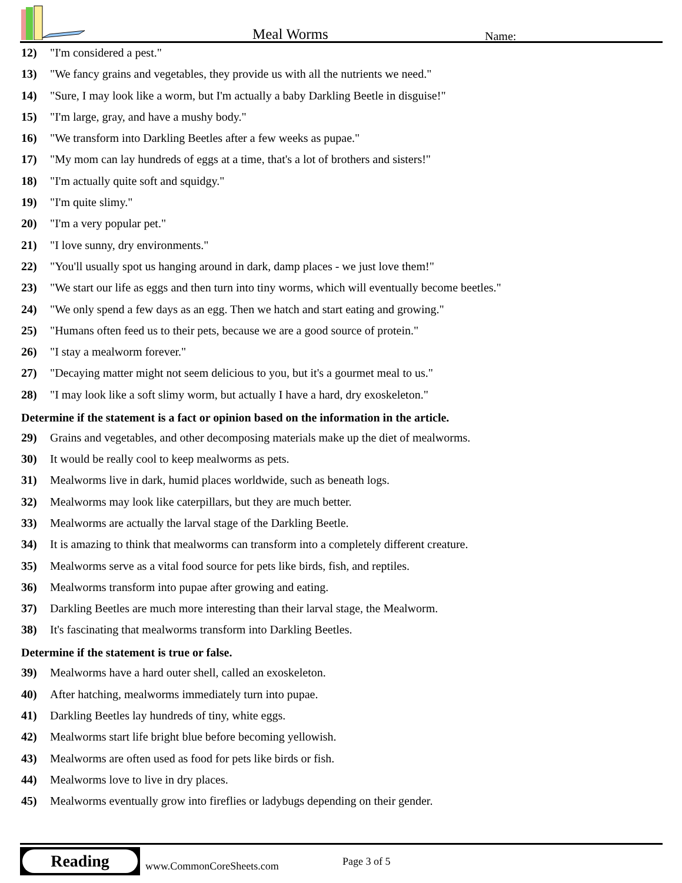Meal Worms Name:
12) "I'm considered a pest."
13) "We fancy grains and vegetables, they provide us with all the nutrients we need."
14) "Sure, I may look like a worm, but I'm actually a baby Darkling Beetle in disguise!"
15) "I'm large, gray, and have a mushy body."
16) "We transform into Darkling Beetles after a few weeks as pupae."
17) "My mom can lay hundreds of eggs at a time, that's a lot of brothers and sisters!"
18) "I'm actually quite soft and squidgy."
19) "I'm quite slimy."
20) "I'm a very popular pet."
21) "I love sunny, dry environments."
22) "You'll usually spot us hanging around in dark, damp places - we just love them!"
23) "We start our life as eggs and then turn into tiny worms, which will eventually become beetles."
24) "We only spend a few days as an egg. Then we hatch and start eating and growing."
25) "Humans often feed us to their pets, because we are a good source of protein."
26) "I stay a mealworm forever."
27) "Decaying matter might not seem delicious to you, but it's a gourmet meal to us."
28) "I may look like a soft slimy worm, but actually I have a hard, dry exoskeleton."
Determine if the statement is a fact or opinion based on the information in the article.
29) Grains and vegetables, and other decomposing materials make up the diet of mealworms.
30) It would be really cool to keep mealworms as pets.
31) Mealworms live in dark, humid places worldwide, such as beneath logs.
32) Mealworms may look like caterpillars, but they are much better.
33) Mealworms are actually the larval stage of the Darkling Beetle.
34) It is amazing to think that mealworms can transform into a completely different creature.
35) Mealworms serve as a vital food source for pets like birds, fish, and reptiles.
36) Mealworms transform into pupae after growing and eating.
37) Darkling Beetles are much more interesting than their larval stage, the Mealworm.
38) It's fascinating that mealworms transform into Darkling Beetles.
Determine if the statement is true or false.
39) Mealworms have a hard outer shell, called an exoskeleton.
40) After hatching, mealworms immediately turn into pupae.
41) Darkling Beetles lay hundreds of tiny, white eggs.
42) Mealworms start life bright blue before becoming yellowish.
43) Mealworms are often used as food for pets like birds or fish.
44) Mealworms love to live in dry places.
45) Mealworms eventually grow into fireflies or ladybugs depending on their gender.
Reading
www.CommonCoreSheets.com Page 3 of 5